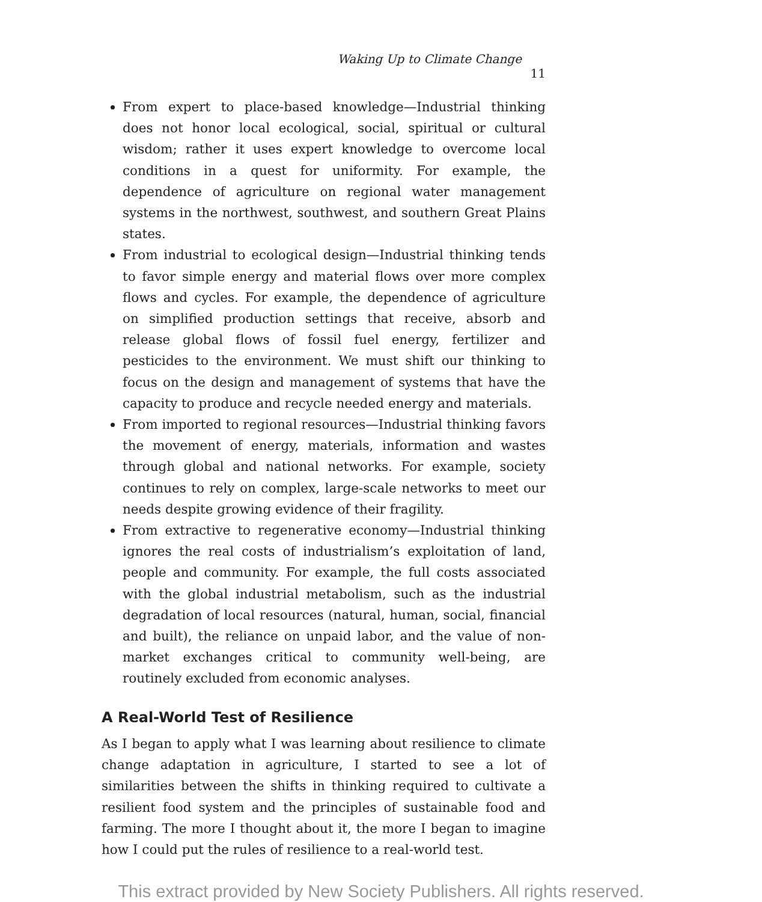Waking Up to Climate Change 11
From expert to place-based knowledge—Industrial thinking does not honor local ecological, social, spiritual or cultural wisdom; rather it uses expert knowledge to overcome local conditions in a quest for uniformity. For example, the dependence of agriculture on regional water management systems in the northwest, southwest, and southern Great Plains states.
From industrial to ecological design—Industrial thinking tends to favor simple energy and material flows over more complex flows and cycles. For example, the dependence of agriculture on simplified production settings that receive, absorb and release global flows of fossil fuel energy, fertilizer and pesticides to the environment. We must shift our thinking to focus on the design and management of systems that have the capacity to produce and recycle needed energy and materials.
From imported to regional resources—Industrial thinking favors the movement of energy, materials, information and wastes through global and national networks. For example, society continues to rely on complex, large-scale networks to meet our needs despite growing evidence of their fragility.
From extractive to regenerative economy—Industrial thinking ignores the real costs of industrialism’s exploitation of land, people and community. For example, the full costs associated with the global industrial metabolism, such as the industrial degradation of local resources (natural, human, social, financial and built), the reliance on unpaid labor, and the value of non-market exchanges critical to community well-being, are routinely excluded from economic analyses.
A Real-World Test of Resilience
As I began to apply what I was learning about resilience to climate change adaptation in agriculture, I started to see a lot of similarities between the shifts in thinking required to cultivate a resilient food system and the principles of sustainable food and farming. The more I thought about it, the more I began to imagine how I could put the rules of resilience to a real-world test.
This extract provided by New Society Publishers. All rights reserved.